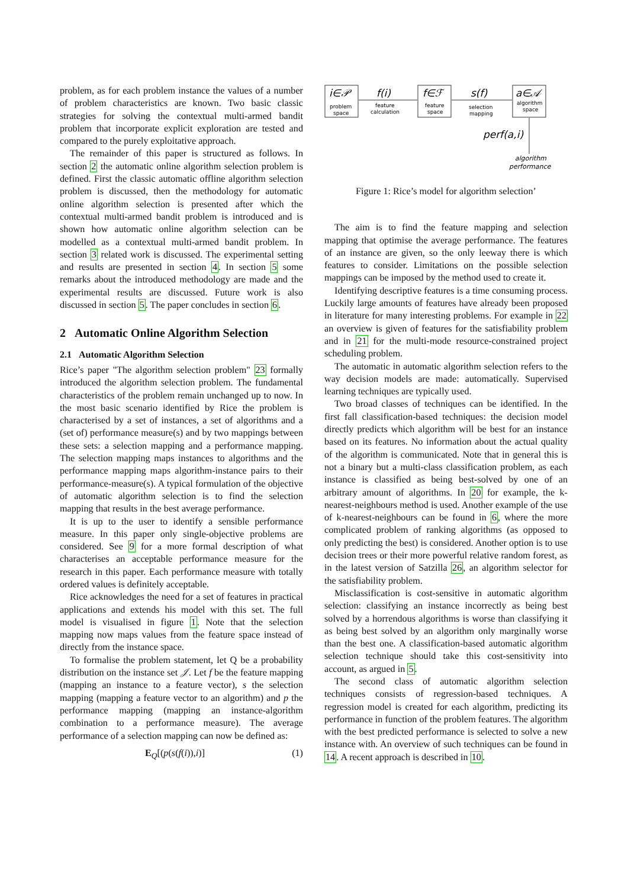problem, as for each problem instance the values of a number of problem characteristics are known. Two basic classic strategies for solving the contextual multi-armed bandit problem that incorporate explicit exploration are tested and compared to the purely exploitative approach.
The remainder of this paper is structured as follows. In section 2 the automatic online algorithm selection problem is defined. First the classic automatic offline algorithm selection problem is discussed, then the methodology for automatic online algorithm selection is presented after which the contextual multi-armed bandit problem is introduced and is shown how automatic online algorithm selection can be modelled as a contextual multi-armed bandit problem. In section 3 related work is discussed. The experimental setting and results are presented in section 4. In section 5 some remarks about the introduced methodology are made and the experimental results are discussed. Future work is also discussed in section 5. The paper concludes in section 6.
2 Automatic Online Algorithm Selection
2.1 Automatic Algorithm Selection
Rice’s paper "The algorithm selection problem" 23 formally introduced the algorithm selection problem. The fundamental characteristics of the problem remain unchanged up to now. In the most basic scenario identified by Rice the problem is characterised by a set of instances, a set of algorithms and a (set of) performance measure(s) and by two mappings between these sets: a selection mapping and a performance mapping. The selection mapping maps instances to algorithms and the performance mapping maps algorithm-instance pairs to their performance-measure(s). A typical formulation of the objective of automatic algorithm selection is to find the selection mapping that results in the best average performance.
It is up to the user to identify a sensible performance measure. In this paper only single-objective problems are considered. See 9 for a more formal description of what characterises an acceptable performance measure for the research in this paper. Each performance measure with totally ordered values is definitely acceptable.
Rice acknowledges the need for a set of features in practical applications and extends his model with this set. The full model is visualised in figure 1. Note that the selection mapping now maps values from the feature space instead of directly from the instance space.
To formalise the problem statement, let Q be a probability distribution on the instance set 𝒥. Let f be the feature mapping (mapping an instance to a feature vector), s the selection mapping (mapping a feature vector to an algorithm) and p the performance mapping (mapping an instance-algorithm combination to a performance measure). The average performance of a selection mapping can now be defined as:
E<sub>Q</sub>[(p(s(f(i)),i)] (1)
i∈𝒫
problem
space
f(i)
feature
calculation
f∈ℱ
feature
space
s(f)
selection
mapping
a∈𝒜
algorithm
space
perf(a,i)
algorithm
performance
Figure 1: Rice’s model for algorithm selection’
The aim is to find the feature mapping and selection mapping that optimise the average performance. The features of an instance are given, so the only leeway there is which features to consider. Limitations on the possible selection mappings can be imposed by the method used to create it.
Identifying descriptive features is a time consuming process. Luckily large amounts of features have already been proposed in literature for many interesting problems. For example in 22 an overview is given of features for the satisfiability problem and in 21 for the multi-mode resource-constrained project scheduling problem.
The automatic in automatic algorithm selection refers to the way decision models are made: automatically. Supervised learning techniques are typically used.
Two broad classes of techniques can be identified. In the first fall classification-based techniques: the decision model directly predicts which algorithm will be best for an instance based on its features. No information about the actual quality of the algorithm is communicated. Note that in general this is not a binary but a multi-class classification problem, as each instance is classified as being best-solved by one of an arbitrary amount of algorithms. In 20 for example, the k-nearest-neighbours method is used. Another example of the use of k-nearest-neighbours can be found in 6, where the more complicated problem of ranking algorithms (as opposed to only predicting the best) is considered. Another option is to use decision trees or their more powerful relative random forest, as in the latest version of Satzilla 26, an algorithm selector for the satisfiability problem.
Misclassification is cost-sensitive in automatic algorithm selection: classifying an instance incorrectly as being best solved by a horrendous algorithms is worse than classifying it as being best solved by an algorithm only marginally worse than the best one. A classification-based automatic algorithm selection technique should take this cost-sensitivity into account, as argued in 5.
The second class of automatic algorithm selection techniques consists of regression-based techniques. A regression model is created for each algorithm, predicting its performance in function of the problem features. The algorithm with the best predicted performance is selected to solve a new instance with. An overview of such techniques can be found in 14. A recent approach is described in 10.